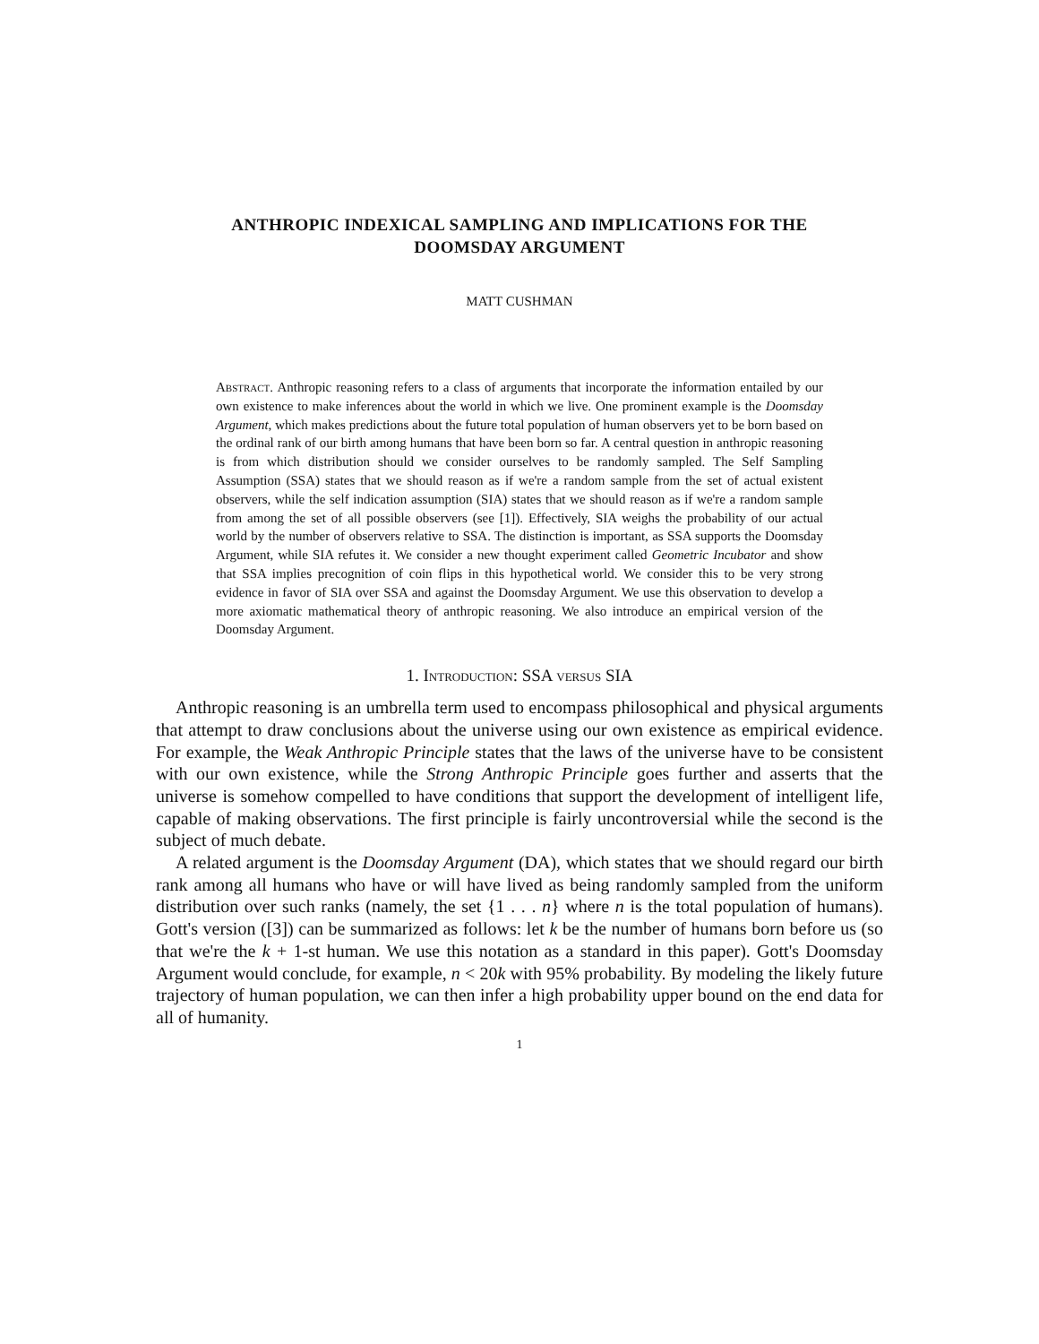ANTHROPIC INDEXICAL SAMPLING AND IMPLICATIONS FOR THE DOOMSDAY ARGUMENT
MATT CUSHMAN
Abstract. Anthropic reasoning refers to a class of arguments that incorporate the information entailed by our own existence to make inferences about the world in which we live. One prominent example is the Doomsday Argument, which makes predictions about the future total population of human observers yet to be born based on the ordinal rank of our birth among humans that have been born so far. A central question in anthropic reasoning is from which distribution should we consider ourselves to be randomly sampled. The Self Sampling Assumption (SSA) states that we should reason as if we're a random sample from the set of actual existent observers, while the self indication assumption (SIA) states that we should reason as if we're a random sample from among the set of all possible observers (see [1]). Effectively, SIA weighs the probability of our actual world by the number of observers relative to SSA. The distinction is important, as SSA supports the Doomsday Argument, while SIA refutes it. We consider a new thought experiment called Geometric Incubator and show that SSA implies precognition of coin flips in this hypothetical world. We consider this to be very strong evidence in favor of SIA over SSA and against the Doomsday Argument. We use this observation to develop a more axiomatic mathematical theory of anthropic reasoning. We also introduce an empirical version of the Doomsday Argument.
1. Introduction: SSA versus SIA
Anthropic reasoning is an umbrella term used to encompass philosophical and physical arguments that attempt to draw conclusions about the universe using our own existence as empirical evidence. For example, the Weak Anthropic Principle states that the laws of the universe have to be consistent with our own existence, while the Strong Anthropic Principle goes further and asserts that the universe is somehow compelled to have conditions that support the development of intelligent life, capable of making observations. The first principle is fairly uncontroversial while the second is the subject of much debate.
A related argument is the Doomsday Argument (DA), which states that we should regard our birth rank among all humans who have or will have lived as being randomly sampled from the uniform distribution over such ranks (namely, the set {1 . . . n} where n is the total population of humans). Gott's version ([3]) can be summarized as follows: let k be the number of humans born before us (so that we're the k + 1-st human. We use this notation as a standard in this paper). Gott's Doomsday Argument would conclude, for example, n < 20k with 95% probability. By modeling the likely future trajectory of human population, we can then infer a high probability upper bound on the end data for all of humanity.
1